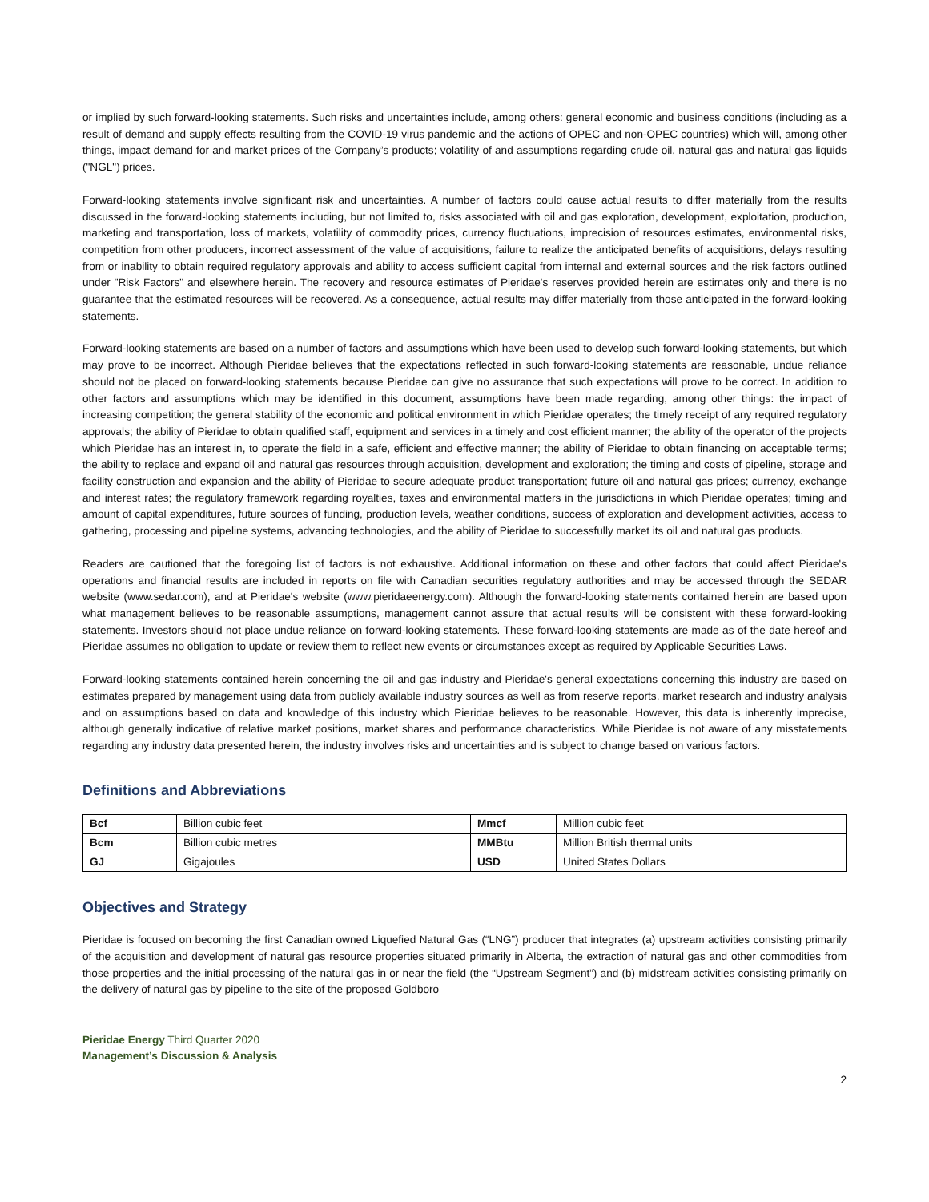or implied by such forward-looking statements. Such risks and uncertainties include, among others: general economic and business conditions (including as a result of demand and supply effects resulting from the COVID-19 virus pandemic and the actions of OPEC and non-OPEC countries) which will, among other things, impact demand for and market prices of the Company’s products; volatility of and assumptions regarding crude oil, natural gas and natural gas liquids ("NGL") prices.
Forward-looking statements involve significant risk and uncertainties. A number of factors could cause actual results to differ materially from the results discussed in the forward-looking statements including, but not limited to, risks associated with oil and gas exploration, development, exploitation, production, marketing and transportation, loss of markets, volatility of commodity prices, currency fluctuations, imprecision of resources estimates, environmental risks, competition from other producers, incorrect assessment of the value of acquisitions, failure to realize the anticipated benefits of acquisitions, delays resulting from or inability to obtain required regulatory approvals and ability to access sufficient capital from internal and external sources and the risk factors outlined under "Risk Factors" and elsewhere herein. The recovery and resource estimates of Pieridae's reserves provided herein are estimates only and there is no guarantee that the estimated resources will be recovered. As a consequence, actual results may differ materially from those anticipated in the forward-looking statements.
Forward-looking statements are based on a number of factors and assumptions which have been used to develop such forward-looking statements, but which may prove to be incorrect. Although Pieridae believes that the expectations reflected in such forward-looking statements are reasonable, undue reliance should not be placed on forward-looking statements because Pieridae can give no assurance that such expectations will prove to be correct. In addition to other factors and assumptions which may be identified in this document, assumptions have been made regarding, among other things: the impact of increasing competition; the general stability of the economic and political environment in which Pieridae operates; the timely receipt of any required regulatory approvals; the ability of Pieridae to obtain qualified staff, equipment and services in a timely and cost efficient manner; the ability of the operator of the projects which Pieridae has an interest in, to operate the field in a safe, efficient and effective manner; the ability of Pieridae to obtain financing on acceptable terms; the ability to replace and expand oil and natural gas resources through acquisition, development and exploration; the timing and costs of pipeline, storage and facility construction and expansion and the ability of Pieridae to secure adequate product transportation; future oil and natural gas prices; currency, exchange and interest rates; the regulatory framework regarding royalties, taxes and environmental matters in the jurisdictions in which Pieridae operates; timing and amount of capital expenditures, future sources of funding, production levels, weather conditions, success of exploration and development activities, access to gathering, processing and pipeline systems, advancing technologies, and the ability of Pieridae to successfully market its oil and natural gas products.
Readers are cautioned that the foregoing list of factors is not exhaustive. Additional information on these and other factors that could affect Pieridae's operations and financial results are included in reports on file with Canadian securities regulatory authorities and may be accessed through the SEDAR website (www.sedar.com), and at Pieridae's website (www.pieridaeenergy.com). Although the forward-looking statements contained herein are based upon what management believes to be reasonable assumptions, management cannot assure that actual results will be consistent with these forward-looking statements. Investors should not place undue reliance on forward-looking statements. These forward-looking statements are made as of the date hereof and Pieridae assumes no obligation to update or review them to reflect new events or circumstances except as required by Applicable Securities Laws.
Forward-looking statements contained herein concerning the oil and gas industry and Pieridae's general expectations concerning this industry are based on estimates prepared by management using data from publicly available industry sources as well as from reserve reports, market research and industry analysis and on assumptions based on data and knowledge of this industry which Pieridae believes to be reasonable. However, this data is inherently imprecise, although generally indicative of relative market positions, market shares and performance characteristics. While Pieridae is not aware of any misstatements regarding any industry data presented herein, the industry involves risks and uncertainties and is subject to change based on various factors.
Definitions and Abbreviations
| Bcf | Billion cubic feet | Mmcf | Million cubic feet |
| Bcm | Billion cubic metres | MMBtu | Million British thermal units |
| GJ | Gigajoules | USD | United States Dollars |
Objectives and Strategy
Pieridae is focused on becoming the first Canadian owned Liquefied Natural Gas (“LNG”) producer that integrates (a) upstream activities consisting primarily of the acquisition and development of natural gas resource properties situated primarily in Alberta, the extraction of natural gas and other commodities from those properties and the initial processing of the natural gas in or near the field (the “Upstream Segment”) and (b) midstream activities consisting primarily on the delivery of natural gas by pipeline to the site of the proposed Goldboro
Pieridae Energy Third Quarter 2020
Management’s Discussion & Analysis
2